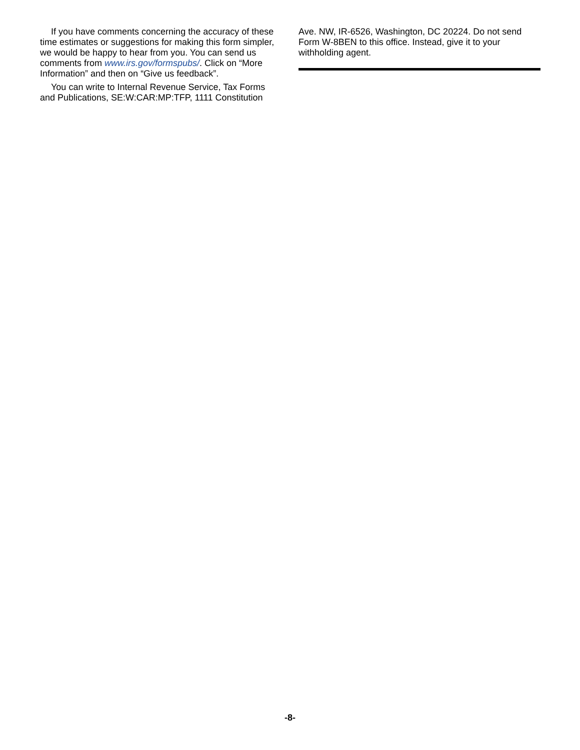If you have comments concerning the accuracy of these time estimates or suggestions for making this form simpler, we would be happy to hear from you. You can send us comments from www.irs.gov/formspubs/. Click on “More Information” and then on “Give us feedback”.
You can write to Internal Revenue Service, Tax Forms and Publications, SE:W:CAR:MP:TFP, 1111 Constitution
Ave. NW, IR-6526, Washington, DC 20224. Do not send Form W-8BEN to this office. Instead, give it to your withholding agent.
-8-